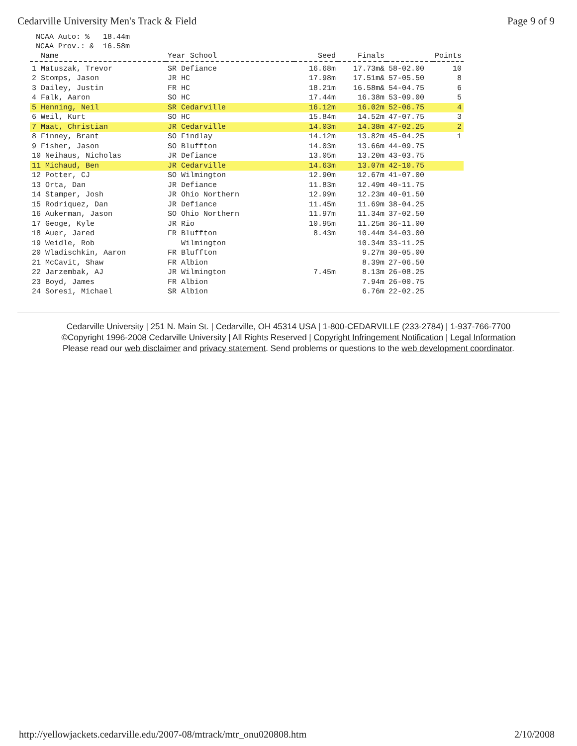Cedarville University Men's Track & Field Page 9 of 9
NCAA Auto: % 18.44m
NCAA Prov.: & 16.58m
| Name | Year School | Seed | Finals | | Points |
| --- | --- | --- | --- | --- | --- |
| 1 Matuszak, Trevor | SR Defiance | 16.68m | 17.73m& | 58-02.00 | 10 |
| 2 Stomps, Jason | JR HC | 17.98m | 17.51m& | 57-05.50 | 8 |
| 3 Dailey, Justin | FR HC | 18.21m | 16.58m& | 54-04.75 | 6 |
| 4 Falk, Aaron | SO HC | 17.44m | 16.38m | 53-09.00 | 5 |
| 5 Henning, Neil | SR Cedarville | 16.12m | 16.02m | 52-06.75 | 4 |
| 6 Weil, Kurt | SO HC | 15.84m | 14.52m | 47-07.75 | 3 |
| 7 Maat, Christian | JR Cedarville | 14.03m | 14.38m | 47-02.25 | 2 |
| 8 Finney, Brant | SO Findlay | 14.12m | 13.82m | 45-04.25 | 1 |
| 9 Fisher, Jason | SO Bluffton | 14.03m | 13.66m | 44-09.75 | |
| 10 Neihaus, Nicholas | JR Defiance | 13.05m | 13.20m | 43-03.75 | |
| 11 Michaud, Ben | JR Cedarville | 14.63m | 13.07m | 42-10.75 | |
| 12 Potter, CJ | SO Wilmington | 12.90m | 12.67m | 41-07.00 | |
| 13 Orta, Dan | JR Defiance | 11.83m | 12.49m | 40-11.75 | |
| 14 Stamper, Josh | JR Ohio Northern | 12.99m | 12.23m | 40-01.50 | |
| 15 Rodriquez, Dan | JR Defiance | 11.45m | 11.69m | 38-04.25 | |
| 16 Aukerman, Jason | SO Ohio Northern | 11.97m | 11.34m | 37-02.50 | |
| 17 Geoge, Kyle | JR Rio | 10.95m | 11.25m | 36-11.00 | |
| 18 Auer, Jared | FR Bluffton | 8.43m | 10.44m | 34-03.00 | |
| 19 Weidle, Rob | Wilmington | | 10.34m | 33-11.25 | |
| 20 Wladischkin, Aaron | FR Bluffton | | 9.27m | 30-05.00 | |
| 21 McCavit, Shaw | FR Albion | | 8.39m | 27-06.50 | |
| 22 Jarzembak, AJ | JR Wilmington | 7.45m | 8.13m | 26-08.25 | |
| 23 Boyd, James | FR Albion | | 7.94m | 26-00.75 | |
| 24 Soresi, Michael | SR Albion | | 6.76m | 22-02.25 | |
Cedarville University | 251 N. Main St. | Cedarville, OH 45314 USA | 1-800-CEDARVILLE (233-2784) | 1-937-766-7700
©Copyright 1996-2008 Cedarville University | All Rights Reserved | Copyright Infringement Notification | Legal Information
Please read our web disclaimer and privacy statement. Send problems or questions to the web development coordinator.
http://yellowjackets.cedarville.edu/2007-08/mtrack/mtr_onu020808.htm 2/10/2008